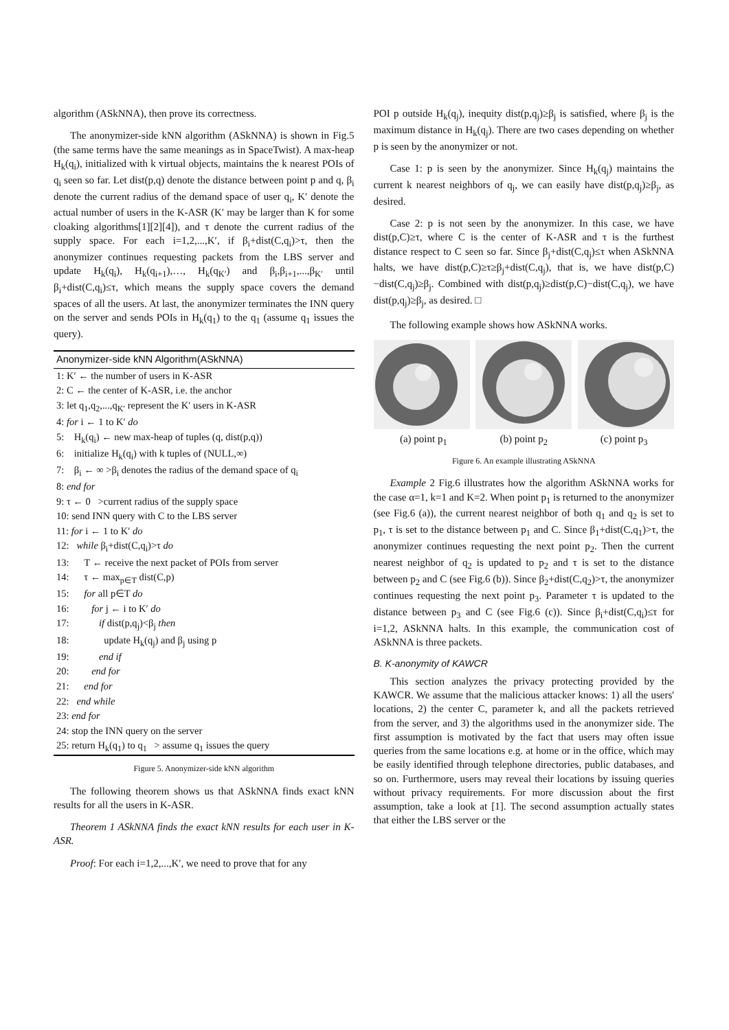algorithm (ASkNNA), then prove its correctness.
The anonymizer-side kNN algorithm (ASkNNA) is shown in Fig.5 (the same terms have the same meanings as in SpaceTwist). A max-heap H<sub>k</sub>(q<sub>i</sub>), initialized with k virtual objects, maintains the k nearest POIs of q<sub>i</sub> seen so far. Let dist(p,q) denote the distance between point p and q, β<sub>i</sub> denote the current radius of the demand space of user q<sub>i</sub>, K′ denote the actual number of users in the K-ASR (K′ may be larger than K for some cloaking algorithms[1][2][4]), and τ denote the current radius of the supply space. For each i=1,2,...,K′, if β<sub>i</sub>+dist(C,q<sub>i</sub>)>τ, then the anonymizer continues requesting packets from the LBS server and update H<sub>k</sub>(q<sub>i</sub>), H<sub>k</sub>(q<sub>i+1</sub>),…, H<sub>k</sub>(q<sub>K′</sub>) and β<sub>i</sub>,β<sub>i+1</sub>,...,β<sub>K′</sub> until β<sub>i</sub>+dist(C,q<sub>i</sub>)≤τ, which means the supply space covers the demand spaces of all the users. At last, the anonymizer terminates the INN query on the server and sends POIs in H<sub>k</sub>(q<sub>1</sub>) to the q<sub>1</sub> (assume q<sub>1</sub> issues the query).
Anonymizer-side kNN Algorithm(ASkNNA)
1: K′ ← the number of users in K-ASR
2: C ← the center of K-ASR, i.e. the anchor
3: let q<sub>1</sub>,q<sub>2</sub>,...,q<sub>K′</sub> represent the K′ users in K-ASR
4: for i ← 1 to K′ do
5: H<sub>k</sub>(q<sub>i</sub>) ← new max-heap of tuples (q, dist(p,q))
6: initialize H<sub>k</sub>(q<sub>i</sub>) with k tuples of (NULL,∞)
7: β<sub>i</sub> ← ∞ >β<sub>i</sub> denotes the radius of the demand space of q<sub>i</sub>
8: end for
9: τ ← 0 >current radius of the supply space
10: send INN query with C to the LBS server
11: for i ← 1 to K′ do
12: while β<sub>i</sub>+dist(C,q<sub>i</sub>)>τ do
13: T ← receive the next packet of POIs from server
14: τ ← max<sub>p∈T</sub> dist(C,p)
15: for all p∈T do
16: for j ← i to K′ do
17: if dist(p,q<sub>j</sub>)<β<sub>j</sub> then
18: update H<sub>k</sub>(q<sub>j</sub>) and β<sub>j</sub> using p
19: end if
20: end for
21: end for
22: end while
23: end for
24: stop the INN query on the server
25: return H<sub>k</sub>(q<sub>1</sub>) to q<sub>1</sub> > assume q<sub>1</sub> issues the query
Figure 5. Anonymizer-side kNN algorithm
The following theorem shows us that ASkNNA finds exact kNN results for all the users in K-ASR.
Theorem 1 ASkNNA finds the exact kNN results for each user in K-ASR.
Proof: For each i=1,2,...,K′, we need to prove that for any
POI p outside H<sub>k</sub>(q<sub>j</sub>), inequity dist(p,q<sub>j</sub>)≥β<sub>j</sub> is satisfied, where β<sub>j</sub> is the maximum distance in H<sub>k</sub>(q<sub>j</sub>). There are two cases depending on whether p is seen by the anonymizer or not.
Case 1: p is seen by the anonymizer. Since H<sub>k</sub>(q<sub>j</sub>) maintains the current k nearest neighbors of q<sub>j</sub>, we can easily have dist(p,q<sub>j</sub>)≥β<sub>j</sub>, as desired.
Case 2: p is not seen by the anonymizer. In this case, we have dist(p,C)≥τ, where C is the center of K-ASR and τ is the furthest distance respect to C seen so far. Since β<sub>j</sub>+dist(C,q<sub>j</sub>)≤τ when ASkNNA halts, we have dist(p,C)≥τ≥β<sub>j</sub>+dist(C,q<sub>j</sub>), that is, we have dist(p,C)−dist(C,q<sub>j</sub>)≥β<sub>j</sub>. Combined with dist(p,q<sub>j</sub>)≥dist(p,C)−dist(C,q<sub>j</sub>), we have dist(p,q<sub>j</sub>)≥β<sub>j</sub>, as desired. □
The following example shows how ASkNNA works.
(a) point p<sub>1</sub> (b) point p<sub>2</sub> (c) point p<sub>3</sub>
Figure 6. An example illustrating ASkNNA
Example 2 Fig.6 illustrates how the algorithm ASkNNA works for the case α=1, k=1 and K=2. When point p<sub>1</sub> is returned to the anonymizer (see Fig.6 (a)), the current nearest neighbor of both q<sub>1</sub> and q<sub>2</sub> is set to p<sub>1</sub>, τ is set to the distance between p<sub>1</sub> and C. Since β<sub>1</sub>+dist(C,q<sub>1</sub>)>τ, the anonymizer continues requesting the next point p<sub>2</sub>. Then the current nearest neighbor of q<sub>2</sub> is updated to p<sub>2</sub> and τ is set to the distance between p<sub>2</sub> and C (see Fig.6 (b)). Since β<sub>2</sub>+dist(C,q<sub>2</sub>)>τ, the anonymizer continues requesting the next point p<sub>3</sub>. Parameter τ is updated to the distance between p<sub>3</sub> and C (see Fig.6 (c)). Since β<sub>i</sub>+dist(C,q<sub>i</sub>)≤τ for i=1,2, ASkNNA halts. In this example, the communication cost of ASkNNA is three packets.
B. K-anonymity of KAWCR
This section analyzes the privacy protecting provided by the KAWCR. We assume that the malicious attacker knows: 1) all the users' locations, 2) the center C, parameter k, and all the packets retrieved from the server, and 3) the algorithms used in the anonymizer side. The first assumption is motivated by the fact that users may often issue queries from the same locations e.g. at home or in the office, which may be easily identified through telephone directories, public databases, and so on. Furthermore, users may reveal their locations by issuing queries without privacy requirements. For more discussion about the first assumption, take a look at [1]. The second assumption actually states that either the LBS server or the